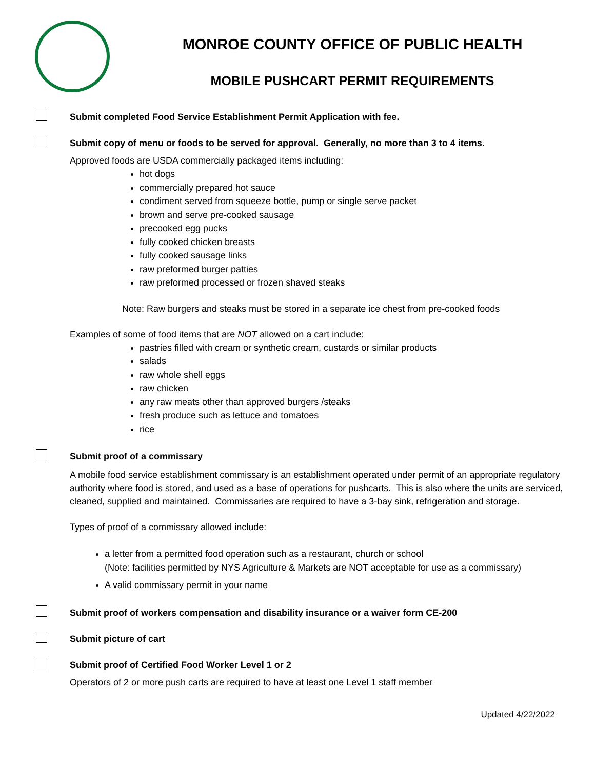MONROE COUNTY OFFICE OF PUBLIC HEALTH
MOBILE PUSHCART PERMIT REQUIREMENTS
Submit completed Food Service Establishment Permit Application with fee.
Submit copy of menu or foods to be served for approval. Generally, no more than 3 to 4 items.
Approved foods are USDA commercially packaged items including:
hot dogs
commercially prepared hot sauce
condiment served from squeeze bottle, pump or single serve packet
brown and serve pre-cooked sausage
precooked egg pucks
fully cooked chicken breasts
fully cooked sausage links
raw preformed burger patties
raw preformed processed or frozen shaved steaks
Note: Raw burgers and steaks must be stored in a separate ice chest from pre-cooked foods
Examples of some of food items that are NOT allowed on a cart include:
pastries filled with cream or synthetic cream, custards or similar products
salads
raw whole shell eggs
raw chicken
any raw meats other than approved burgers /steaks
fresh produce such as lettuce and tomatoes
rice
Submit proof of a commissary
A mobile food service establishment commissary is an establishment operated under permit of an appropriate regulatory authority where food is stored, and used as a base of operations for pushcarts. This is also where the units are serviced, cleaned, supplied and maintained. Commissaries are required to have a 3-bay sink, refrigeration and storage.
Types of proof of a commissary allowed include:
a letter from a permitted food operation such as a restaurant, church or school
(Note: facilities permitted by NYS Agriculture & Markets are NOT acceptable for use as a commissary)
A valid commissary permit in your name
Submit proof of workers compensation and disability insurance or a waiver form CE-200
Submit picture of cart
Submit proof of Certified Food Worker Level 1 or 2
Operators of 2 or more push carts are required to have at least one Level 1 staff member
Updated 4/22/2022